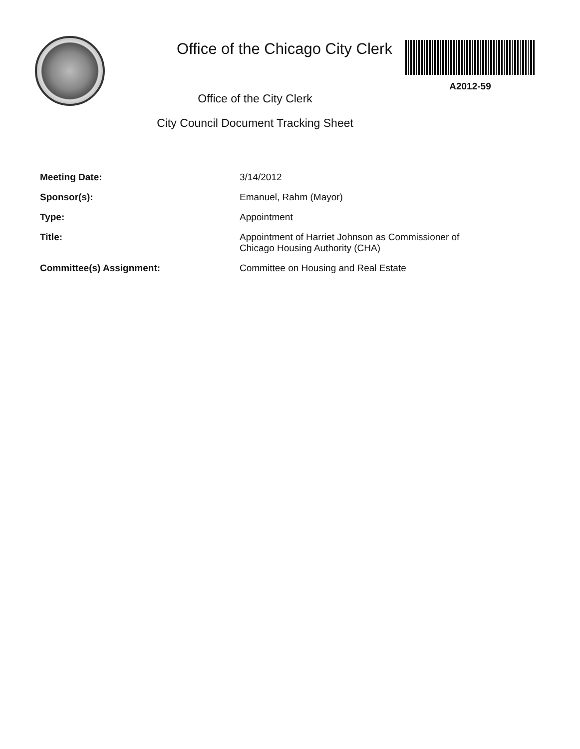Office of the Chicago City Clerk
A2012-59
Office of the City Clerk
City Council Document Tracking Sheet
| Meeting Date: | 3/14/2012 |
| Sponsor(s): | Emanuel, Rahm (Mayor) |
| Type: | Appointment |
| Title: | Appointment of Harriet Johnson as Commissioner of Chicago Housing Authority (CHA) |
| Committee(s) Assignment: | Committee on Housing and Real Estate |